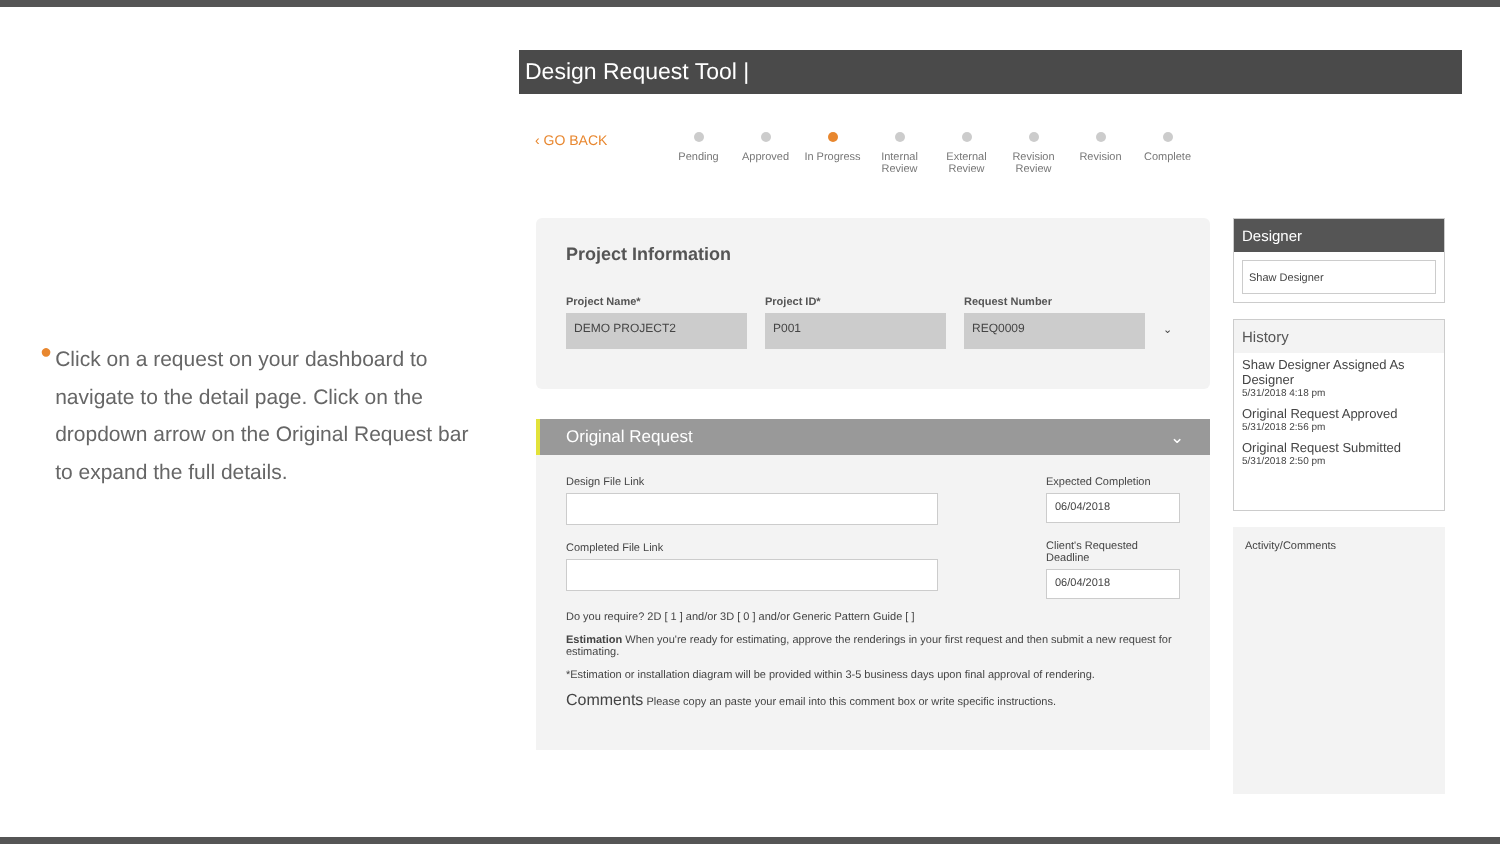●
Click on a request on your dashboard to navigate to the detail page. Click on the dropdown arrow on the Original Request bar to expand the full details.
Design Request Tool |
‹ GO BACK
Pending Approved In Progress
Internal Review
External Review
Revision Review
Revision Complete
Project Information
Project Name*
DEMO PROJECT2
Project ID*
P001
Request Number
REQ0009
⌄
Original Request ⌄
Design File Link
Completed File Link
Expected Completion
06/04/2018
Client's Requested Deadline
06/04/2018
Do you require? 2D [ 1 ] and/or 3D [ 0 ] and/or Generic Pattern Guide [ ]
Estimation When you're ready for estimating, approve the renderings in your first request and then submit a new request for estimating.
*Estimation or installation diagram will be provided within 3-5 business days upon final approval of rendering.
Comments Please copy an paste your email into this comment box or write specific instructions.
Designer
Shaw Designer
History
Shaw Designer Assigned As Designer
5/31/2018 4:18 pm
Original Request Approved
5/31/2018 2:56 pm
Original Request Submitted
5/31/2018 2:50 pm
Activity/Comments